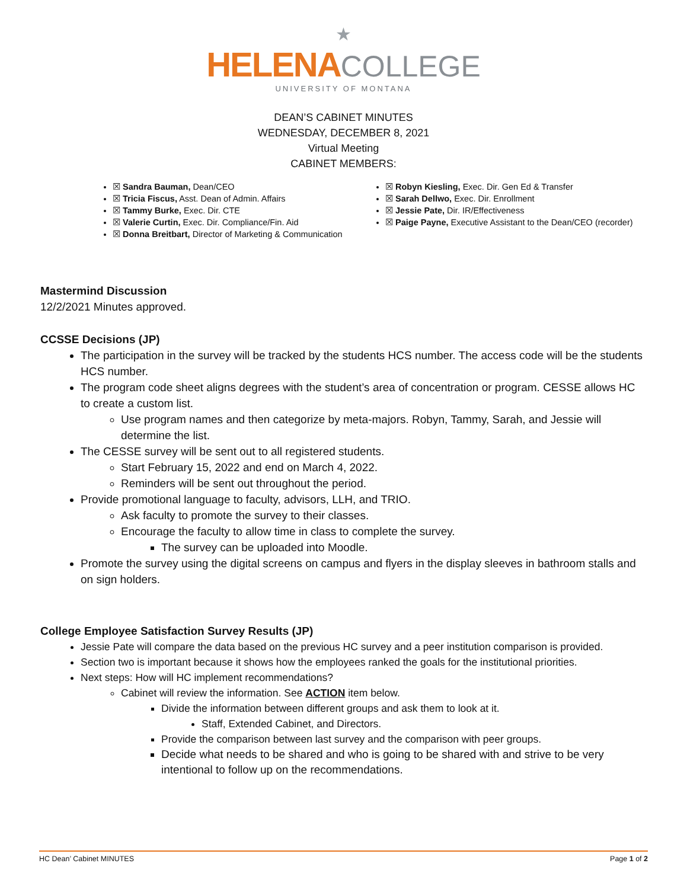★
HELENA COLLEGE
UNIVERSITY OF MONTANA
DEAN’S CABINET MINUTES
WEDNESDAY, DECEMBER 8, 2021
Virtual Meeting
CABINET MEMBERS:
☒ Sandra Bauman, Dean/CEO
☒ Tricia Fiscus, Asst. Dean of Admin. Affairs
☒ Tammy Burke, Exec. Dir. CTE
☒ Valerie Curtin, Exec. Dir. Compliance/Fin. Aid
☒ Donna Breitbart, Director of Marketing & Communication
☒ Robyn Kiesling, Exec. Dir. Gen Ed & Transfer
☒ Sarah Dellwo, Exec. Dir. Enrollment
☒ Jessie Pate, Dir. IR/Effectiveness
☒ Paige Payne, Executive Assistant to the Dean/CEO (recorder)
Mastermind Discussion
12/2/2021 Minutes approved.
CCSSE Decisions (JP)
The participation in the survey will be tracked by the students HCS number. The access code will be the students HCS number.
The program code sheet aligns degrees with the student’s area of concentration or program. CESSE allows HC to create a custom list.
Use program names and then categorize by meta-majors. Robyn, Tammy, Sarah, and Jessie will determine the list.
The CESSE survey will be sent out to all registered students.
Start February 15, 2022 and end on March 4, 2022.
Reminders will be sent out throughout the period.
Provide promotional language to faculty, advisors, LLH, and TRIO.
Ask faculty to promote the survey to their classes.
Encourage the faculty to allow time in class to complete the survey.
The survey can be uploaded into Moodle.
Promote the survey using the digital screens on campus and flyers in the display sleeves in bathroom stalls and on sign holders.
College Employee Satisfaction Survey Results (JP)
Jessie Pate will compare the data based on the previous HC survey and a peer institution comparison is provided.
Section two is important because it shows how the employees ranked the goals for the institutional priorities.
Next steps: How will HC implement recommendations?
Cabinet will review the information. See ACTION item below.
Divide the information between different groups and ask them to look at it.
Staff, Extended Cabinet, and Directors.
Provide the comparison between last survey and the comparison with peer groups.
Decide what needs to be shared and who is going to be shared with and strive to be very intentional to follow up on the recommendations.
HC Dean’ Cabinet MINUTES Page 1 of 2